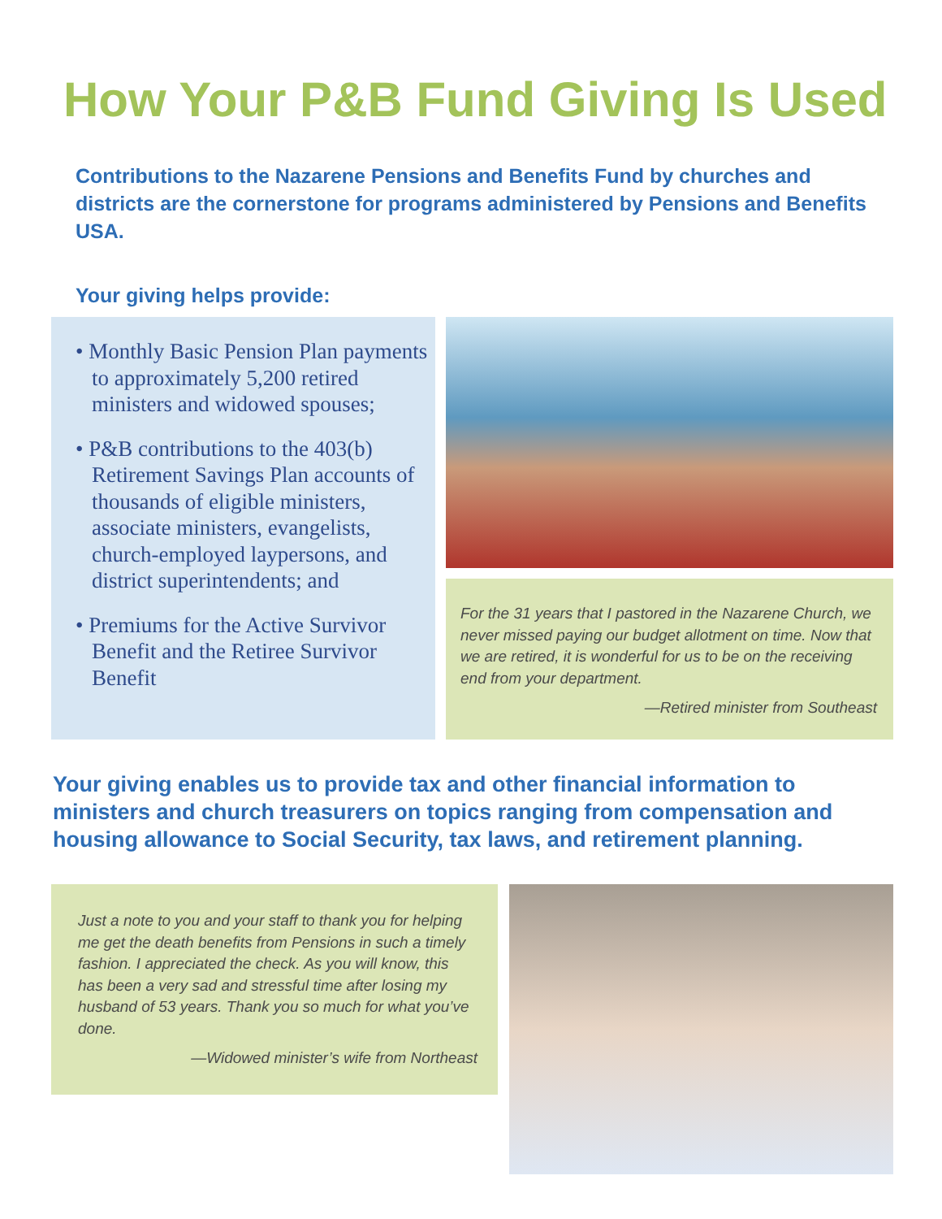How Your P&B Fund Giving Is Used
Contributions to the Nazarene Pensions and Benefits Fund by churches and districts are the cornerstone for programs administered by Pensions and Benefits USA.
Your giving helps provide:
• Monthly Basic Pension Plan payments to approximately 5,200 retired ministers and widowed spouses;
• P&B contributions to the 403(b) Retirement Savings Plan accounts of thousands of eligible ministers, associate ministers, evangelists, church-employed laypersons, and district superintendents; and
• Premiums for the Active Survivor Benefit and the Retiree Survivor Benefit
For the 31 years that I pastored in the Nazarene Church, we never missed paying our budget allotment on time. Now that we are retired, it is wonderful for us to be on the receiving end from your department.
—Retired minister from Southeast
Your giving enables us to provide tax and other financial information to ministers and church treasurers on topics ranging from compensation and housing allowance to Social Security, tax laws, and retirement planning.
Just a note to you and your staff to thank you for helping me get the death benefits from Pensions in such a timely fashion. I appreciated the check. As you will know, this has been a very sad and stressful time after losing my husband of 53 years. Thank you so much for what you’ve done.
—Widowed minister’s wife from Northeast